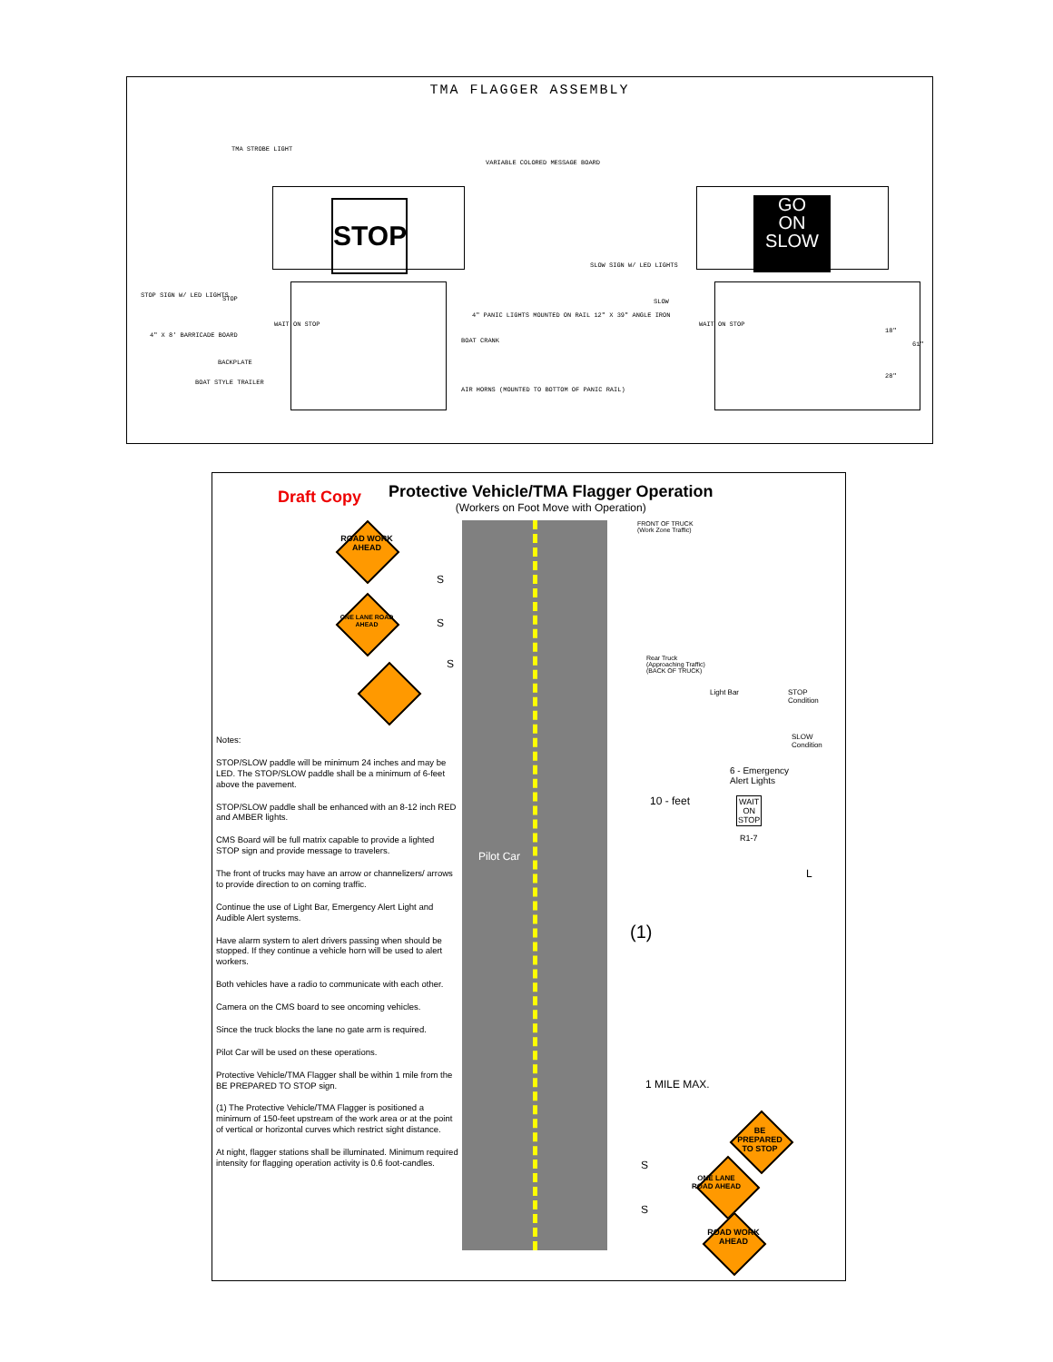TMA FLAGGER ASSEMBLY
STOP
GO
ON
SLOW
TMA STROBE LIGHT
VARIABLE COLORED MESSAGE BOARD
STOP SIGN W/ LED LIGHTS STOP
WAIT ON STOP
4" X 8' BARRICADE BOARD
4" PANIC LIGHTS MOUNTED ON RAIL 12" X 39" ANGLE IRON
BOAT CRANK
BACKPLATE
BOAT STYLE TRAILER
AIR HORNS (MOUNTED TO BOTTOM OF PANIC RAIL)
SLOW SIGN W/ LED LIGHTS
SLOW
WAIT ON STOP
18"
61"
28"
Draft Copy
Protective Vehicle/TMA Flagger Operation
(Workers on Foot Move with Operation)
ROAD WORK AHEAD
ONE LANE ROAD AHEAD
S
S
S
Pilot Car
Notes:
STOP/SLOW paddle will be minimum 24 inches and may be LED. The STOP/SLOW paddle shall be a minimum of 6-feet above the pavement.
STOP/SLOW paddle shall be enhanced with an 8-12 inch RED and AMBER lights.
CMS Board will be full matrix capable to provide a lighted STOP sign and provide message to travelers.
The front of trucks may have an arrow or channelizers/ arrows to provide direction to on coming traffic.
Continue the use of Light Bar, Emergency Alert Light and Audible Alert systems.
Have alarm system to alert drivers passing when should be stopped. If they continue a vehicle horn will be used to alert workers.
Both vehicles have a radio to communicate with each other.
Camera on the CMS board to see oncoming vehicles.
Since the truck blocks the lane no gate arm is required.
Pilot Car will be used on these operations.
Protective Vehicle/TMA Flagger shall be within 1 mile from the BE PREPARED TO STOP sign.
(1) The Protective Vehicle/TMA Flagger is positioned a minimum of 150-feet upstream of the work area or at the point of vertical or horizontal curves which restrict sight distance.
At night, flagger stations shall be illuminated. Minimum required intensity for flagging operation activity is 0.6 foot-candles.
FRONT OF TRUCK
(Work Zone Traffic)
Rear Truck
(Approaching Traffic)
(BACK OF TRUCK)
Light Bar STOP
Condition
SLOW
Condition
6 - Emergency
Alert Lights
10 - feet WAIT
ON
STOP
R1-7
L
(1)
1 MILE MAX.
BE PREPARED TO STOP
ONE LANE ROAD AHEAD
ROAD WORK AHEAD
S
S